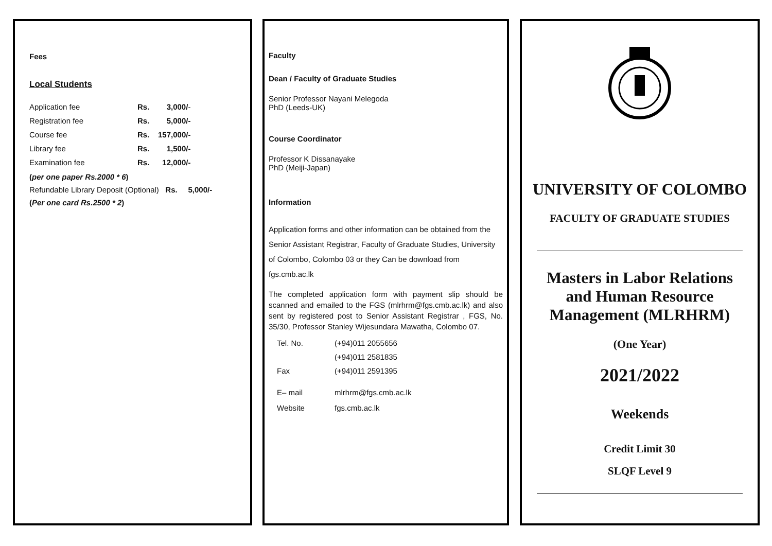Fees
Local Students
| Application fee | Rs. | 3,000/ - |
| Registration fee | Rs. | 5,000/- |
| Course fee | Rs. | 157,000/- |
| Library fee | Rs. | 1,500/- |
| Examination fee | Rs. | 12,000/- |
(per one paper Rs.2000 * 6)
Refundable Library Deposit (Optional) Rs. 5,000/-
(Per one card Rs.2500 * 2)
Faculty
Dean / Faculty of Graduate Studies
Senior Professor Nayani Melegoda
PhD (Leeds-UK)
Course Coordinator
Professor K Dissanayake
PhD (Meiji-Japan)
Information
Application forms and other information can be obtained from the Senior Assistant Registrar, Faculty of Graduate Studies, University of Colombo, Colombo 03 or they Can be download from fgs.cmb.ac.lk
The completed application form with payment slip should be scanned and emailed to the FGS (mlrhrm@fgs.cmb.ac.lk) and also sent by registered post to Senior Assistant Registrar , FGS, No. 35/30, Professor Stanley Wijesundara Mawatha, Colombo 07.
| Tel. No. | (+94)011 2055656 |
| | (+94)011 2581835 |
| Fax | (+94)011 2591395 |
| E– mail | mlrhrm@fgs.cmb.ac.lk |
| Website | fgs.cmb.ac.lk |
UNIVERSITY OF COLOMBO
FACULTY OF GRADUATE STUDIES
Masters in Labor Relations and Human Resource Management (MLRHRM)
(One Year)
2021/2022
Weekends
Credit Limit 30
SLQF Level 9